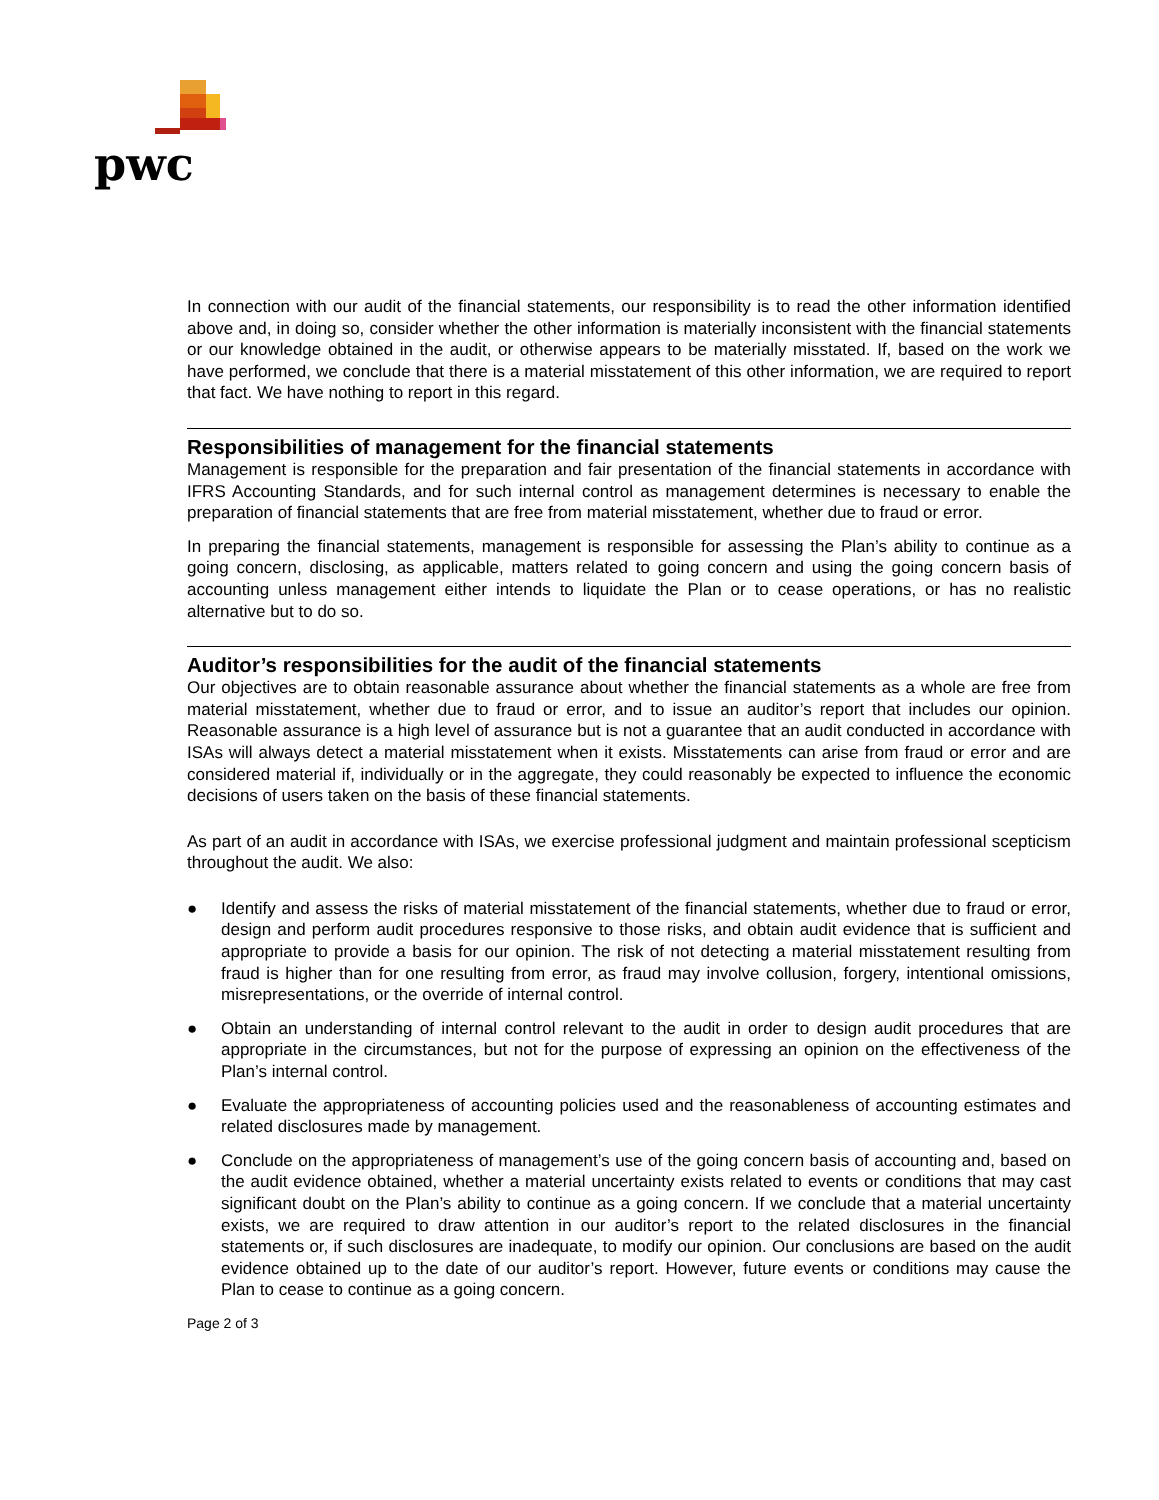pwc
In connection with our audit of the financial statements, our responsibility is to read the other information identified above and, in doing so, consider whether the other information is materially inconsistent with the financial statements or our knowledge obtained in the audit, or otherwise appears to be materially misstated. If, based on the work we have performed, we conclude that there is a material misstatement of this other information, we are required to report that fact. We have nothing to report in this regard.
Responsibilities of management for the financial statements
Management is responsible for the preparation and fair presentation of the financial statements in accordance with IFRS Accounting Standards, and for such internal control as management determines is necessary to enable the preparation of financial statements that are free from material misstatement, whether due to fraud or error.
In preparing the financial statements, management is responsible for assessing the Plan’s ability to continue as a going concern, disclosing, as applicable, matters related to going concern and using the going concern basis of accounting unless management either intends to liquidate the Plan or to cease operations, or has no realistic alternative but to do so.
Auditor’s responsibilities for the audit of the financial statements
Our objectives are to obtain reasonable assurance about whether the financial statements as a whole are free from material misstatement, whether due to fraud or error, and to issue an auditor’s report that includes our opinion. Reasonable assurance is a high level of assurance but is not a guarantee that an audit conducted in accordance with ISAs will always detect a material misstatement when it exists. Misstatements can arise from fraud or error and are considered material if, individually or in the aggregate, they could reasonably be expected to influence the economic decisions of users taken on the basis of these financial statements.
As part of an audit in accordance with ISAs, we exercise professional judgment and maintain professional scepticism throughout the audit. We also:
● Identify and assess the risks of material misstatement of the financial statements, whether due to fraud or error, design and perform audit procedures responsive to those risks, and obtain audit evidence that is sufficient and appropriate to provide a basis for our opinion. The risk of not detecting a material misstatement resulting from fraud is higher than for one resulting from error, as fraud may involve collusion, forgery, intentional omissions, misrepresentations, or the override of internal control.
● Obtain an understanding of internal control relevant to the audit in order to design audit procedures that are appropriate in the circumstances, but not for the purpose of expressing an opinion on the effectiveness of the Plan’s internal control.
● Evaluate the appropriateness of accounting policies used and the reasonableness of accounting estimates and related disclosures made by management.
● Conclude on the appropriateness of management’s use of the going concern basis of accounting and, based on the audit evidence obtained, whether a material uncertainty exists related to events or conditions that may cast significant doubt on the Plan’s ability to continue as a going concern. If we conclude that a material uncertainty exists, we are required to draw attention in our auditor’s report to the related disclosures in the financial statements or, if such disclosures are inadequate, to modify our opinion. Our conclusions are based on the audit evidence obtained up to the date of our auditor’s report. However, future events or conditions may cause the Plan to cease to continue as a going concern.
Page 2 of 3